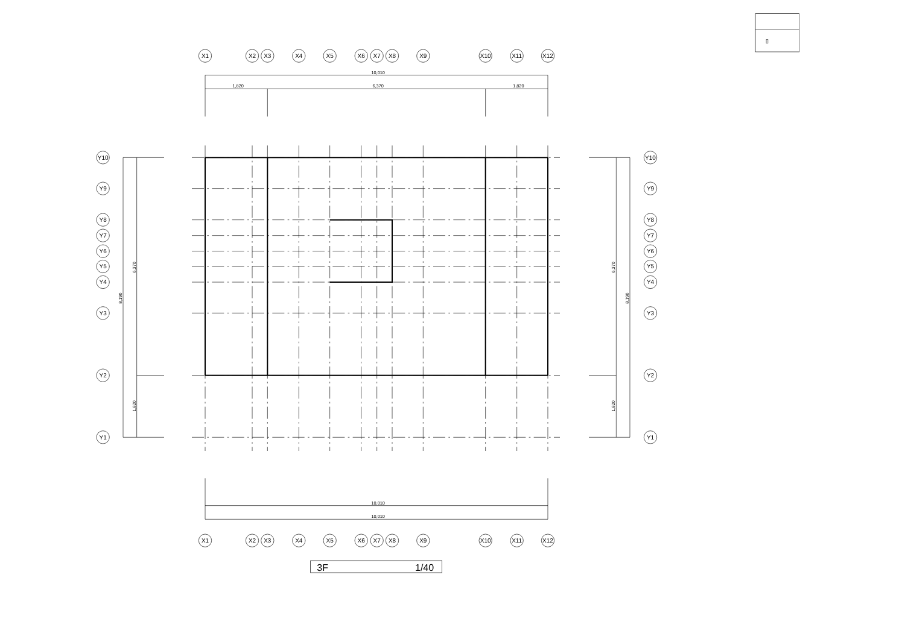▯
X1
X2
X3
X4
X5
X6
X7
X8
X9
X10
X11
X12
10,010
1,820
6,370
1,820
Y10
Y9
Y8
Y7
Y6
Y5
Y4
Y3
Y2
Y1
8,190
6,370
1,820
6,370
8,190
1,820
Y10
Y9
Y8
Y7
Y6
Y5
Y4
Y3
Y2
Y1
10,010
10,010
X1
X2
X3
X4
X5
X6
X7
X8
X9
X10
X11
X12
3F
1/40